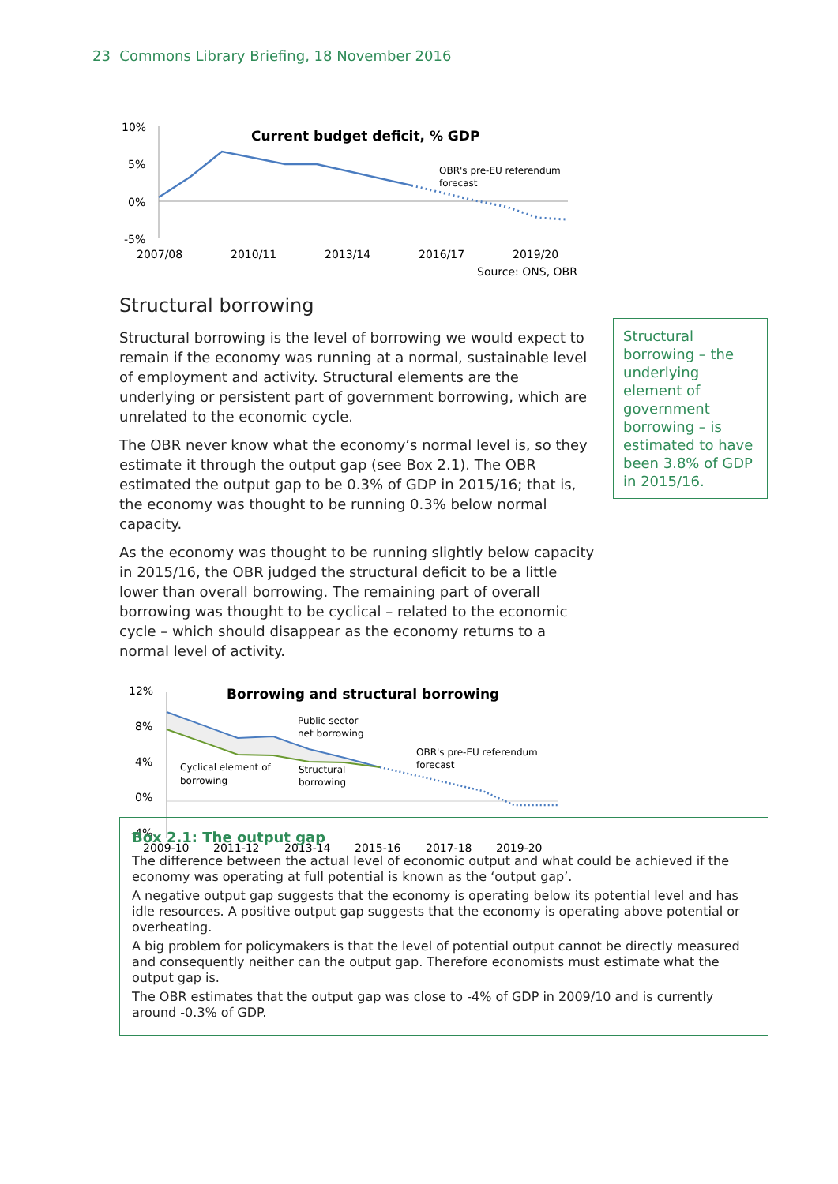23 Commons Library Briefing, 18 November 2016
Current budget deficit, % GDP
10%
5%
0%
-5%
2007/08
2010/11
2013/14
2016/17
2019/20
Source: ONS, OBR
OBR's pre-EU referendum
forecast
Structural borrowing
Structural borrowing is the level of borrowing we would expect to remain if the economy was running at a normal, sustainable level of employment and activity. Structural elements are the underlying or persistent part of government borrowing, which are unrelated to the economic cycle.
The OBR never know what the economy’s normal level is, so they estimate it through the output gap (see Box 2.1). The OBR estimated the output gap to be 0.3% of GDP in 2015/16; that is, the economy was thought to be running 0.3% below normal capacity.
As the economy was thought to be running slightly below capacity in 2015/16, the OBR judged the structural deficit to be a little lower than overall borrowing. The remaining part of overall borrowing was thought to be cyclical – related to the economic cycle – which should disappear as the economy returns to a normal level of activity.
Borrowing and structural borrowing
12%
8%
4%
0%
-4%
2009-10
2011-12
2013-14
2015-16
2017-18
2019-20
Public sector
net borrowing
OBR's pre-EU referendum
forecast
Cyclical element of
borrowing
Structural
borrowing
Structural borrowing – the underlying element of government borrowing – is estimated to have been 3.8% of GDP in 2015/16.
Box 2.1: The output gap
The difference between the actual level of economic output and what could be achieved if the economy was operating at full potential is known as the ‘output gap’.
A negative output gap suggests that the economy is operating below its potential level and has idle resources. A positive output gap suggests that the economy is operating above potential or overheating.
A big problem for policymakers is that the level of potential output cannot be directly measured and consequently neither can the output gap. Therefore economists must estimate what the output gap is.
The OBR estimates that the output gap was close to -4% of GDP in 2009/10 and is currently around -0.3% of GDP.